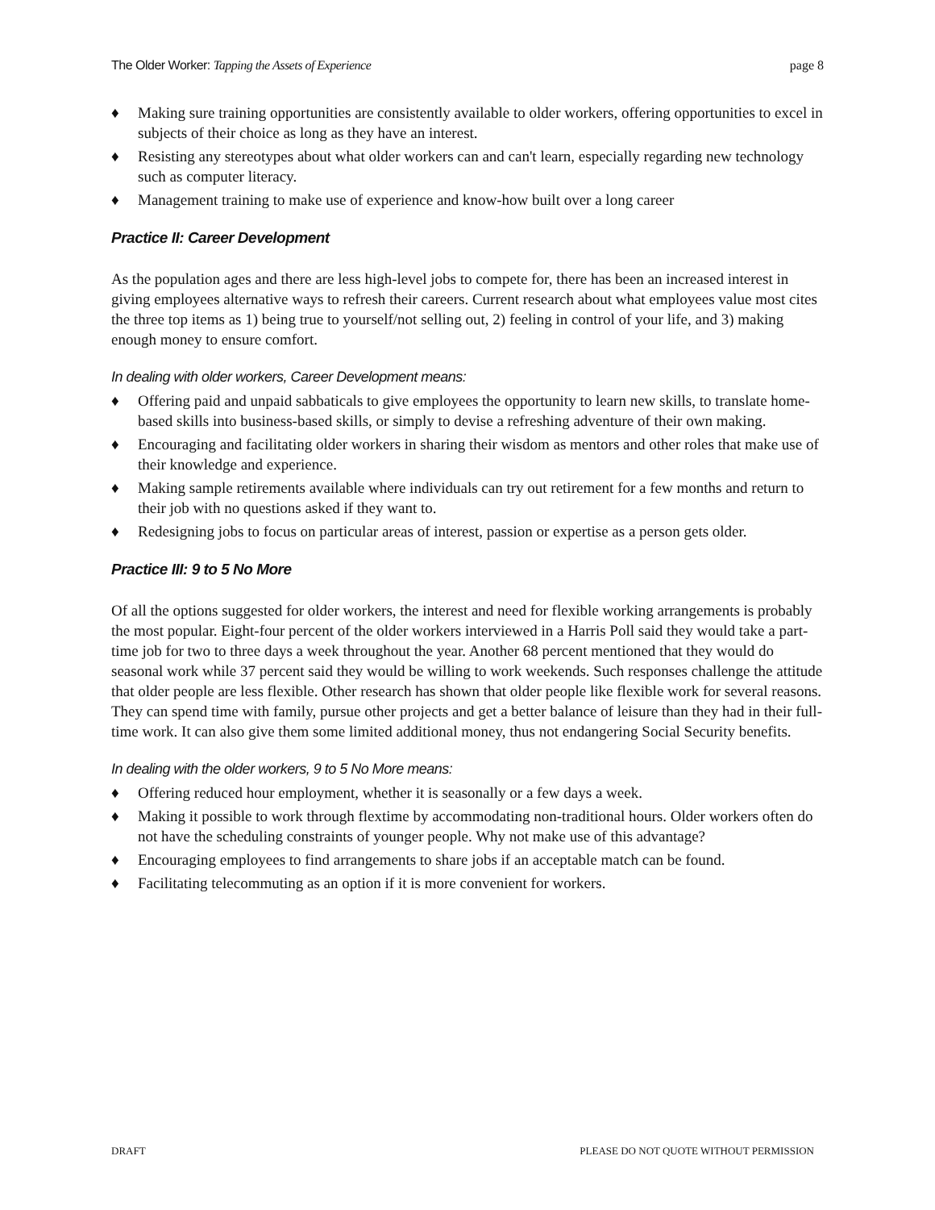The Older Worker: Tapping the Assets of Experience page 8
♦ Making sure training opportunities are consistently available to older workers, offering opportunities to excel in subjects of their choice as long as they have an interest.
♦ Resisting any stereotypes about what older workers can and can't learn, especially regarding new technology such as computer literacy.
♦ Management training to make use of experience and know-how built over a long career
Practice II: Career Development
As the population ages and there are less high-level jobs to compete for, there has been an increased interest in giving employees alternative ways to refresh their careers. Current research about what employees value most cites the three top items as 1) being true to yourself/not selling out, 2) feeling in control of your life, and 3) making enough money to ensure comfort.
In dealing with older workers, Career Development means:
♦ Offering paid and unpaid sabbaticals to give employees the opportunity to learn new skills, to translate home-based skills into business-based skills, or simply to devise a refreshing adventure of their own making.
♦ Encouraging and facilitating older workers in sharing their wisdom as mentors and other roles that make use of their knowledge and experience.
♦ Making sample retirements available where individuals can try out retirement for a few months and return to their job with no questions asked if they want to.
♦ Redesigning jobs to focus on particular areas of interest, passion or expertise as a person gets older.
Practice III: 9 to 5 No More
Of all the options suggested for older workers, the interest and need for flexible working arrangements is probably the most popular. Eight-four percent of the older workers interviewed in a Harris Poll said they would take a part-time job for two to three days a week throughout the year. Another 68 percent mentioned that they would do seasonal work while 37 percent said they would be willing to work weekends. Such responses challenge the attitude that older people are less flexible. Other research has shown that older people like flexible work for several reasons. They can spend time with family, pursue other projects and get a better balance of leisure than they had in their full-time work. It can also give them some limited additional money, thus not endangering Social Security benefits.
In dealing with the older workers, 9 to 5 No More means:
♦ Offering reduced hour employment, whether it is seasonally or a few days a week.
♦ Making it possible to work through flextime by accommodating non-traditional hours. Older workers often do not have the scheduling constraints of younger people. Why not make use of this advantage?
♦ Encouraging employees to find arrangements to share jobs if an acceptable match can be found.
♦ Facilitating telecommuting as an option if it is more convenient for workers.
DRAFT PLEASE DO NOT QUOTE WITHOUT PERMISSION